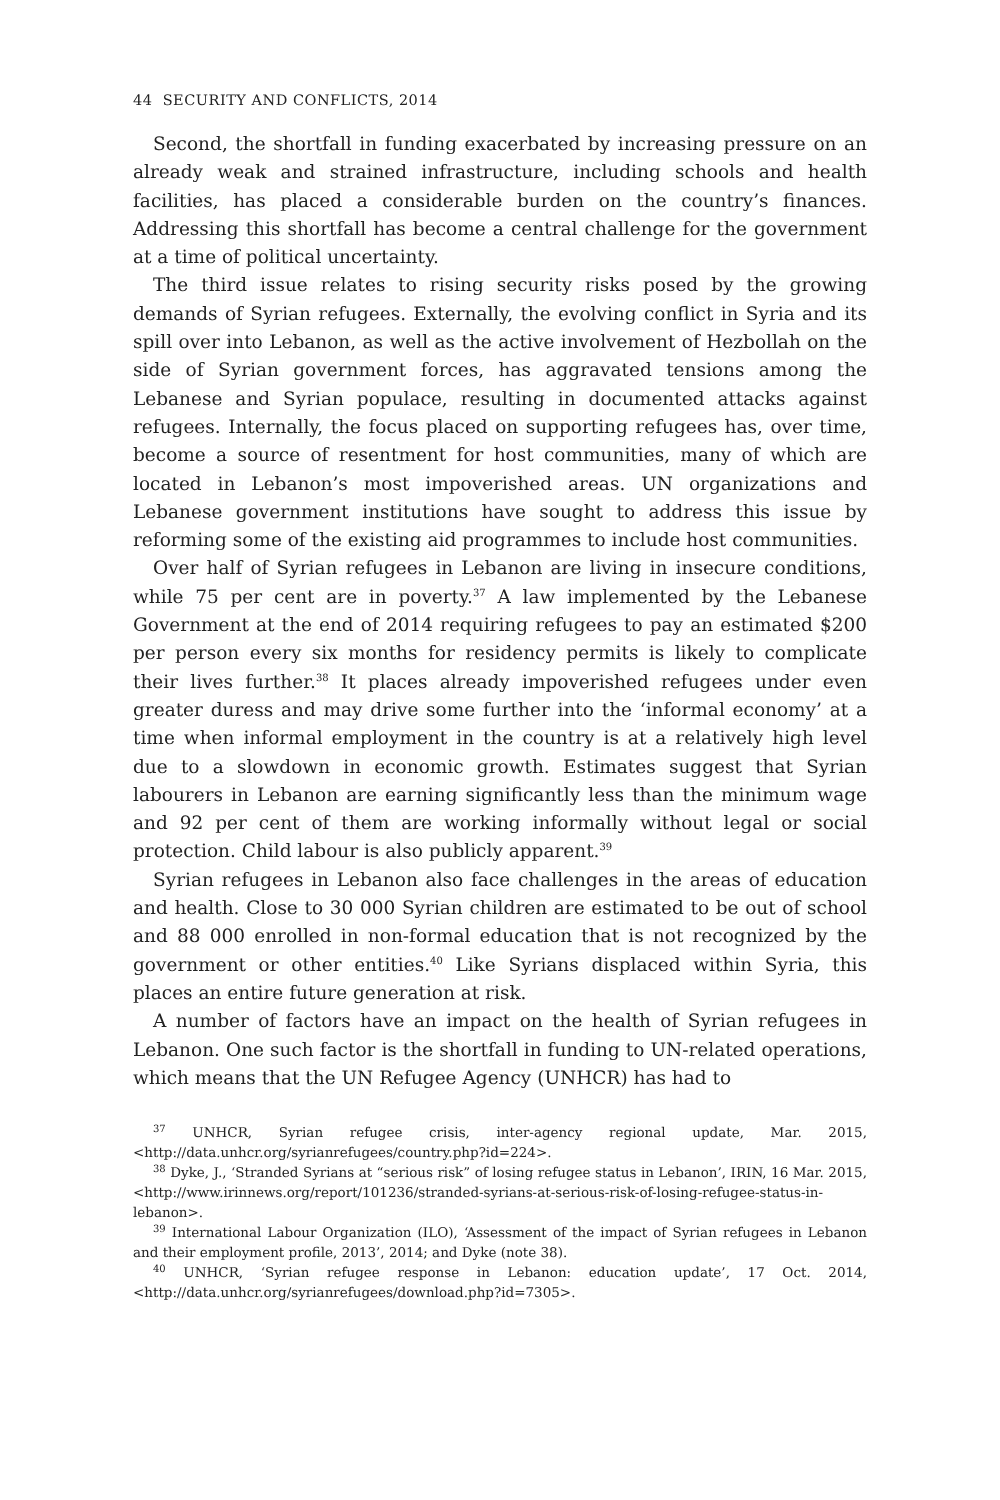44 SECURITY AND CONFLICTS, 2014
Second, the shortfall in funding exacerbated by increasing pressure on an already weak and strained infrastructure, including schools and health facilities, has placed a considerable burden on the country’s finances. Addressing this shortfall has become a central challenge for the government at a time of political uncertainty.
The third issue relates to rising security risks posed by the growing demands of Syrian refugees. Externally, the evolving conflict in Syria and its spill over into Lebanon, as well as the active involvement of Hezbollah on the side of Syrian government forces, has aggravated tensions among the Lebanese and Syrian populace, resulting in documented attacks against refugees. Internally, the focus placed on supporting refugees has, over time, become a source of resentment for host communities, many of which are located in Lebanon’s most impoverished areas. UN organizations and Lebanese government institutions have sought to address this issue by reforming some of the existing aid programmes to include host communities.
Over half of Syrian refugees in Lebanon are living in insecure conditions, while 75 per cent are in poverty.<sup>37</sup> A law implemented by the Lebanese Government at the end of 2014 requiring refugees to pay an estimated $200 per person every six months for residency permits is likely to complicate their lives further.<sup>38</sup> It places already impoverished refugees under even greater duress and may drive some further into the ‘informal economy’ at a time when informal employment in the country is at a relatively high level due to a slowdown in economic growth. Estimates suggest that Syrian labourers in Lebanon are earning significantly less than the minimum wage and 92 per cent of them are working informally without legal or social protection. Child labour is also publicly apparent.<sup>39</sup>
Syrian refugees in Lebanon also face challenges in the areas of education and health. Close to 30 000 Syrian children are estimated to be out of school and 88 000 enrolled in non-formal education that is not recognized by the government or other entities.<sup>40</sup> Like Syrians displaced within Syria, this places an entire future generation at risk.
A number of factors have an impact on the health of Syrian refugees in Lebanon. One such factor is the shortfall in funding to UN-related operations, which means that the UN Refugee Agency (UNHCR) has had to
<sup>37</sup> UNHCR, Syrian refugee crisis, inter-agency regional update, Mar. 2015, <http://data.unhcr.org/syrianrefugees/country.php?id=224>.
<sup>38</sup> Dyke, J., ‘Stranded Syrians at “serious risk” of losing refugee status in Lebanon’, IRIN, 16 Mar. 2015, <http://www.irinnews.org/report/101236/stranded-syrians-at-serious-risk-of-losing-refugee-status-in-lebanon>.
<sup>39</sup> International Labour Organization (ILO), ‘Assessment of the impact of Syrian refugees in Lebanon and their employment profile, 2013’, 2014; and Dyke (note 38).
<sup>40</sup> UNHCR, ‘Syrian refugee response in Lebanon: education update’, 17 Oct. 2014, <http://data.unhcr.org/syrianrefugees/download.php?id=7305>.